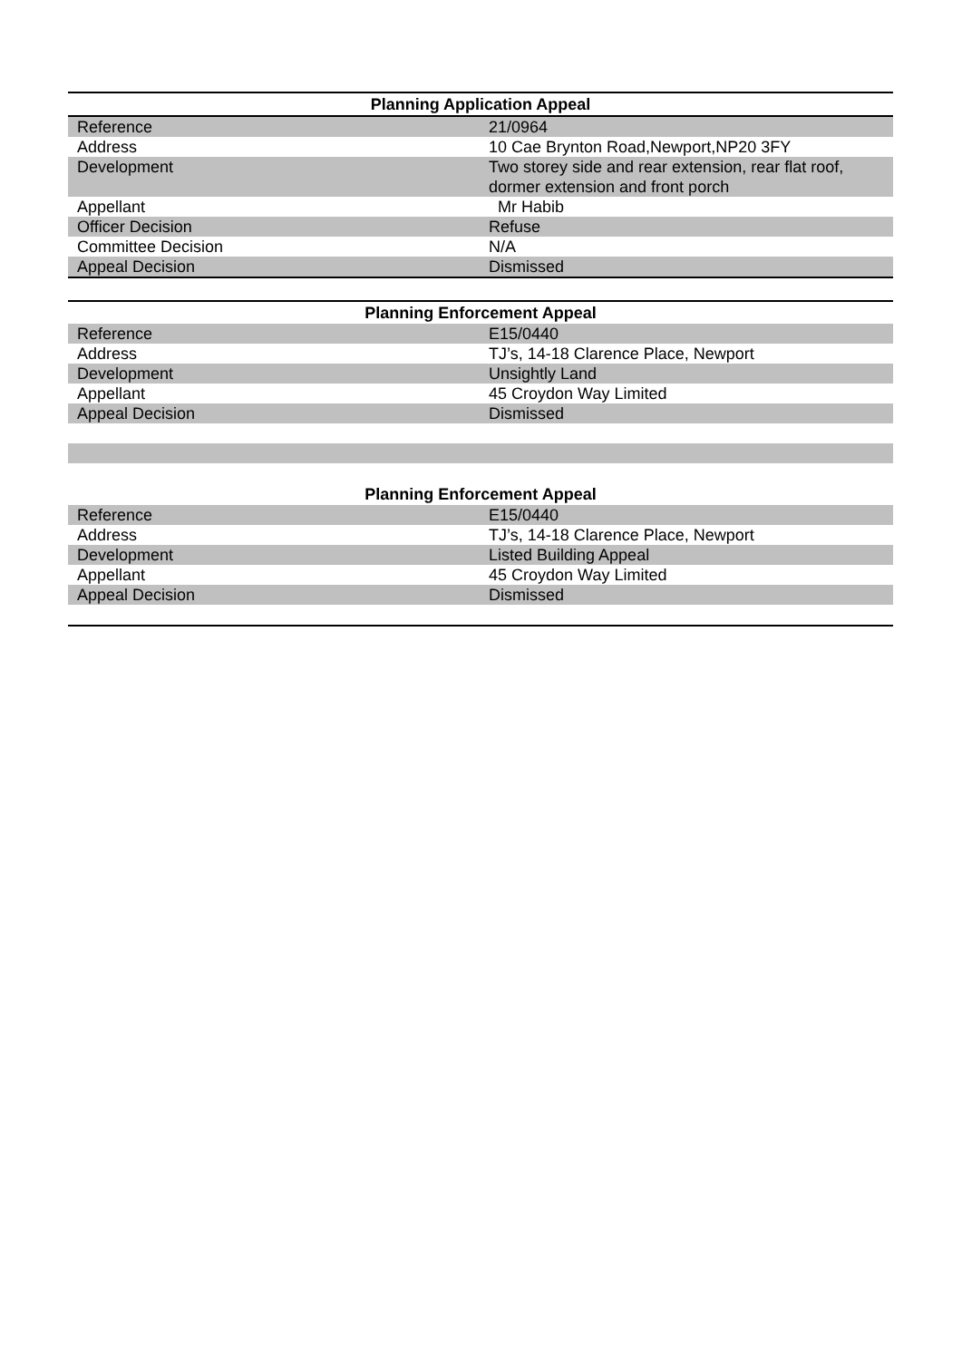| Planning Application Appeal | |
| --- | --- |
| Reference | 21/0964 |
| Address | 10 Cae Brynton Road,Newport,NP20 3FY |
| Development | Two storey side and rear extension, rear flat roof, dormer extension and front porch |
| Appellant | Mr Habib |
| Officer Decision | Refuse |
| Committee Decision | N/A |
| Appeal Decision | Dismissed |
| Planning Enforcement Appeal | |
| --- | --- |
| Reference | E15/0440 |
| Address | TJ’s, 14-18 Clarence Place, Newport |
| Development | Unsightly Land |
| Appellant | 45 Croydon Way Limited |
| Appeal Decision | Dismissed |
| Planning Enforcement Appeal | |
| --- | --- |
| Reference | E15/0440 |
| Address | TJ’s, 14-18 Clarence Place, Newport |
| Development | Listed Building Appeal |
| Appellant | 45 Croydon Way Limited |
| Appeal Decision | Dismissed |